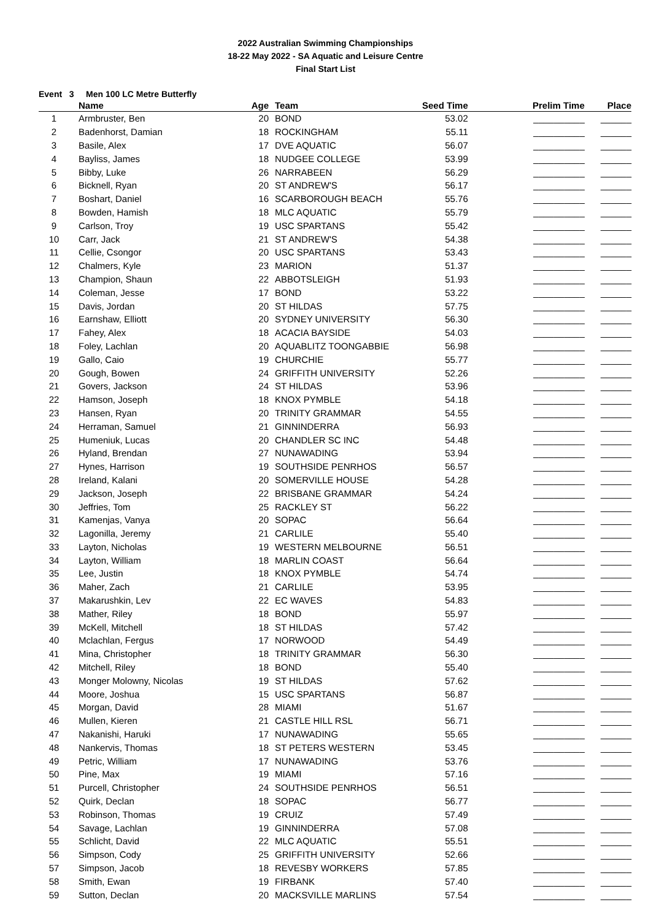2022 Australian Swimming Championships
18-22 May 2022 - SA Aquatic and Leisure Centre
Final Start List
Event 3 Men 100 LC Metre Butterfly
| | Name | Age | Team | Seed Time | Prelim Time | Place |
| --- | --- | --- | --- | --- | --- | --- |
| 1 | Armbruster, Ben | 20 | BOND | 53.02 | __________ | ______ |
| 2 | Badenhorst, Damian | 18 | ROCKINGHAM | 55.11 | __________ | ______ |
| 3 | Basile, Alex | 17 | DVE AQUATIC | 56.07 | __________ | ______ |
| 4 | Bayliss, James | 18 | NUDGEE COLLEGE | 53.99 | __________ | ______ |
| 5 | Bibby, Luke | 26 | NARRABEEN | 56.29 | __________ | ______ |
| 6 | Bicknell, Ryan | 20 | ST ANDREW'S | 56.17 | __________ | ______ |
| 7 | Boshart, Daniel | 16 | SCARBOROUGH BEACH | 55.76 | __________ | ______ |
| 8 | Bowden, Hamish | 18 | MLC AQUATIC | 55.79 | __________ | ______ |
| 9 | Carlson, Troy | 19 | USC SPARTANS | 55.42 | __________ | ______ |
| 10 | Carr, Jack | 21 | ST ANDREW'S | 54.38 | __________ | ______ |
| 11 | Cellie, Csongor | 20 | USC SPARTANS | 53.43 | __________ | ______ |
| 12 | Chalmers, Kyle | 23 | MARION | 51.37 | __________ | ______ |
| 13 | Champion, Shaun | 22 | ABBOTSLEIGH | 51.93 | __________ | ______ |
| 14 | Coleman, Jesse | 17 | BOND | 53.22 | __________ | ______ |
| 15 | Davis, Jordan | 20 | ST HILDAS | 57.75 | __________ | ______ |
| 16 | Earnshaw, Elliott | 20 | SYDNEY UNIVERSITY | 56.30 | __________ | ______ |
| 17 | Fahey, Alex | 18 | ACACIA BAYSIDE | 54.03 | __________ | ______ |
| 18 | Foley, Lachlan | 20 | AQUABLITZ TOONGABBIE | 56.98 | __________ | ______ |
| 19 | Gallo, Caio | 19 | CHURCHIE | 55.77 | __________ | ______ |
| 20 | Gough, Bowen | 24 | GRIFFITH UNIVERSITY | 52.26 | __________ | ______ |
| 21 | Govers, Jackson | 24 | ST HILDAS | 53.96 | __________ | ______ |
| 22 | Hamson, Joseph | 18 | KNOX PYMBLE | 54.18 | __________ | ______ |
| 23 | Hansen, Ryan | 20 | TRINITY GRAMMAR | 54.55 | __________ | ______ |
| 24 | Herraman, Samuel | 21 | GINNINDERRA | 56.93 | __________ | ______ |
| 25 | Humeniuk, Lucas | 20 | CHANDLER SC INC | 54.48 | __________ | ______ |
| 26 | Hyland, Brendan | 27 | NUNAWADING | 53.94 | __________ | ______ |
| 27 | Hynes, Harrison | 19 | SOUTHSIDE PENRHOS | 56.57 | __________ | ______ |
| 28 | Ireland, Kalani | 20 | SOMERVILLE HOUSE | 54.28 | __________ | ______ |
| 29 | Jackson, Joseph | 22 | BRISBANE GRAMMAR | 54.24 | __________ | ______ |
| 30 | Jeffries, Tom | 25 | RACKLEY ST | 56.22 | __________ | ______ |
| 31 | Kamenjas, Vanya | 20 | SOPAC | 56.64 | __________ | ______ |
| 32 | Lagonilla, Jeremy | 21 | CARLILE | 55.40 | __________ | ______ |
| 33 | Layton, Nicholas | 19 | WESTERN MELBOURNE | 56.51 | __________ | ______ |
| 34 | Layton, William | 18 | MARLIN COAST | 56.64 | __________ | ______ |
| 35 | Lee, Justin | 18 | KNOX PYMBLE | 54.74 | __________ | ______ |
| 36 | Maher, Zach | 21 | CARLILE | 53.95 | __________ | ______ |
| 37 | Makarushkin, Lev | 22 | EC WAVES | 54.83 | __________ | ______ |
| 38 | Mather, Riley | 18 | BOND | 55.97 | __________ | ______ |
| 39 | McKell, Mitchell | 18 | ST HILDAS | 57.42 | __________ | ______ |
| 40 | Mclachlan, Fergus | 17 | NORWOOD | 54.49 | __________ | ______ |
| 41 | Mina, Christopher | 18 | TRINITY GRAMMAR | 56.30 | __________ | ______ |
| 42 | Mitchell, Riley | 18 | BOND | 55.40 | __________ | ______ |
| 43 | Monger Molowny, Nicolas | 19 | ST HILDAS | 57.62 | __________ | ______ |
| 44 | Moore, Joshua | 15 | USC SPARTANS | 56.87 | __________ | ______ |
| 45 | Morgan, David | 28 | MIAMI | 51.67 | __________ | ______ |
| 46 | Mullen, Kieren | 21 | CASTLE HILL RSL | 56.71 | __________ | ______ |
| 47 | Nakanishi, Haruki | 17 | NUNAWADING | 55.65 | __________ | ______ |
| 48 | Nankervis, Thomas | 18 | ST PETERS WESTERN | 53.45 | __________ | ______ |
| 49 | Petric, William | 17 | NUNAWADING | 53.76 | __________ | ______ |
| 50 | Pine, Max | 19 | MIAMI | 57.16 | __________ | ______ |
| 51 | Purcell, Christopher | 24 | SOUTHSIDE PENRHOS | 56.51 | __________ | ______ |
| 52 | Quirk, Declan | 18 | SOPAC | 56.77 | __________ | ______ |
| 53 | Robinson, Thomas | 19 | CRUIZ | 57.49 | __________ | ______ |
| 54 | Savage, Lachlan | 19 | GINNINDERRA | 57.08 | __________ | ______ |
| 55 | Schlicht, David | 22 | MLC AQUATIC | 55.51 | __________ | ______ |
| 56 | Simpson, Cody | 25 | GRIFFITH UNIVERSITY | 52.66 | __________ | ______ |
| 57 | Simpson, Jacob | 18 | REVESBY WORKERS | 57.85 | __________ | ______ |
| 58 | Smith, Ewan | 19 | FIRBANK | 57.40 | __________ | ______ |
| 59 | Sutton, Declan | 20 | MACKSVILLE MARLINS | 57.54 | __________ | ______ |